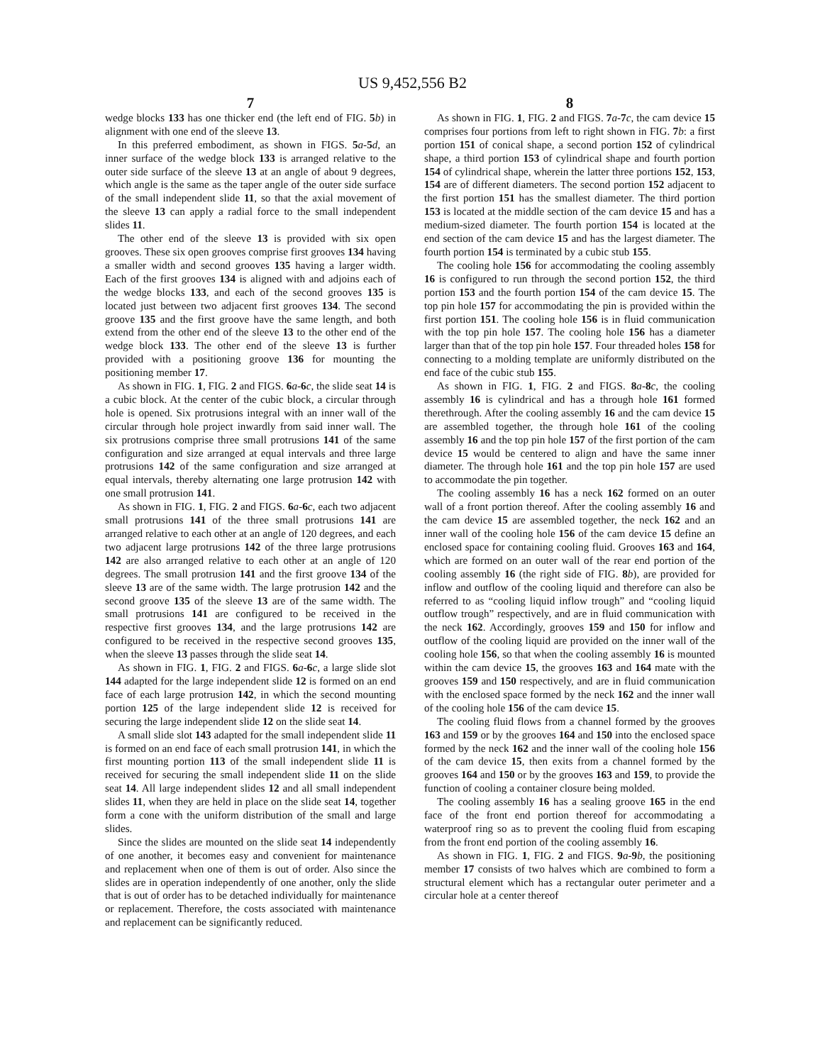US 9,452,556 B2
7
wedge blocks 133 has one thicker end (the left end of FIG. 5 b) in alignment with one end of the sleeve 13.
In this preferred embodiment, as shown in FIGS. 5 a-5 d, an inner surface of the wedge block 133 is arranged relative to the outer side surface of the sleeve 13 at an angle of about 9 degrees, which angle is the same as the taper angle of the outer side surface of the small independent slide 11, so that the axial movement of the sleeve 13 can apply a radial force to the small independent slides 11.
The other end of the sleeve 13 is provided with six open grooves. These six open grooves comprise first grooves 134 having a smaller width and second grooves 135 having a larger width. Each of the first grooves 134 is aligned with and adjoins each of the wedge blocks 133, and each of the second grooves 135 is located just between two adjacent first grooves 134. The second groove 135 and the first groove have the same length, and both extend from the other end of the sleeve 13 to the other end of the wedge block 133. The other end of the sleeve 13 is further provided with a positioning groove 136 for mounting the positioning member 17.
As shown in FIG. 1, FIG. 2 and FIGS. 6 a-6 c, the slide seat 14 is a cubic block. At the center of the cubic block, a circular through hole is opened. Six protrusions integral with an inner wall of the circular through hole project inwardly from said inner wall. The six protrusions comprise three small protrusions 141 of the same configuration and size arranged at equal intervals and three large protrusions 142 of the same configuration and size arranged at equal intervals, thereby alternating one large protrusion 142 with one small protrusion 141.
As shown in FIG. 1, FIG. 2 and FIGS. 6 a-6 c, each two adjacent small protrusions 141 of the three small protrusions 141 are arranged relative to each other at an angle of 120 degrees, and each two adjacent large protrusions 142 of the three large protrusions 142 are also arranged relative to each other at an angle of 120 degrees. The small protrusion 141 and the first groove 134 of the sleeve 13 are of the same width. The large protrusion 142 and the second groove 135 of the sleeve 13 are of the same width. The small protrusions 141 are configured to be received in the respective first grooves 134, and the large protrusions 142 are configured to be received in the respective second grooves 135, when the sleeve 13 passes through the slide seat 14.
As shown in FIG. 1, FIG. 2 and FIGS. 6 a-6 c, a large slide slot 144 adapted for the large independent slide 12 is formed on an end face of each large protrusion 142, in which the second mounting portion 125 of the large independent slide 12 is received for securing the large independent slide 12 on the slide seat 14.
A small slide slot 143 adapted for the small independent slide 11 is formed on an end face of each small protrusion 141, in which the first mounting portion 113 of the small independent slide 11 is received for securing the small independent slide 11 on the slide seat 14. All large independent slides 12 and all small independent slides 11, when they are held in place on the slide seat 14, together form a cone with the uniform distribution of the small and large slides.
Since the slides are mounted on the slide seat 14 independently of one another, it becomes easy and convenient for maintenance and replacement when one of them is out of order. Also since the slides are in operation independently of one another, only the slide that is out of order has to be detached individually for maintenance or replacement. Therefore, the costs associated with maintenance and replacement can be significantly reduced.
8
As shown in FIG. 1, FIG. 2 and FIGS. 7 a-7 c, the cam device 15 comprises four portions from left to right shown in FIG. 7 b: a first portion 151 of conical shape, a second portion 152 of cylindrical shape, a third portion 153 of cylindrical shape and fourth portion 154 of cylindrical shape, wherein the latter three portions 152, 153, 154 are of different diameters. The second portion 152 adjacent to the first portion 151 has the smallest diameter. The third portion 153 is located at the middle section of the cam device 15 and has a medium-sized diameter. The fourth portion 154 is located at the end section of the cam device 15 and has the largest diameter. The fourth portion 154 is terminated by a cubic stub 155.
The cooling hole 156 for accommodating the cooling assembly 16 is configured to run through the second portion 152, the third portion 153 and the fourth portion 154 of the cam device 15. The top pin hole 157 for accommodating the pin is provided within the first portion 151. The cooling hole 156 is in fluid communication with the top pin hole 157. The cooling hole 156 has a diameter larger than that of the top pin hole 157. Four threaded holes 158 for connecting to a molding template are uniformly distributed on the end face of the cubic stub 155.
As shown in FIG. 1, FIG. 2 and FIGS. 8 a-8 c, the cooling assembly 16 is cylindrical and has a through hole 161 formed therethrough. After the cooling assembly 16 and the cam device 15 are assembled together, the through hole 161 of the cooling assembly 16 and the top pin hole 157 of the first portion of the cam device 15 would be centered to align and have the same inner diameter. The through hole 161 and the top pin hole 157 are used to accommodate the pin together.
The cooling assembly 16 has a neck 162 formed on an outer wall of a front portion thereof. After the cooling assembly 16 and the cam device 15 are assembled together, the neck 162 and an inner wall of the cooling hole 156 of the cam device 15 define an enclosed space for containing cooling fluid. Grooves 163 and 164, which are formed on an outer wall of the rear end portion of the cooling assembly 16 (the right side of FIG. 8 b), are provided for inflow and outflow of the cooling liquid and therefore can also be referred to as “cooling liquid inflow trough” and “cooling liquid outflow trough” respectively, and are in fluid communication with the neck 162. Accordingly, grooves 159 and 150 for inflow and outflow of the cooling liquid are provided on the inner wall of the cooling hole 156, so that when the cooling assembly 16 is mounted within the cam device 15, the grooves 163 and 164 mate with the grooves 159 and 150 respectively, and are in fluid communication with the enclosed space formed by the neck 162 and the inner wall of the cooling hole 156 of the cam device 15.
The cooling fluid flows from a channel formed by the grooves 163 and 159 or by the grooves 164 and 150 into the enclosed space formed by the neck 162 and the inner wall of the cooling hole 156 of the cam device 15, then exits from a channel formed by the grooves 164 and 150 or by the grooves 163 and 159, to provide the function of cooling a container closure being molded.
The cooling assembly 16 has a sealing groove 165 in the end face of the front end portion thereof for accommodating a waterproof ring so as to prevent the cooling fluid from escaping from the front end portion of the cooling assembly 16.
As shown in FIG. 1, FIG. 2 and FIGS. 9 a-9 b, the positioning member 17 consists of two halves which are combined to form a structural element which has a rectangular outer perimeter and a circular hole at a center thereof